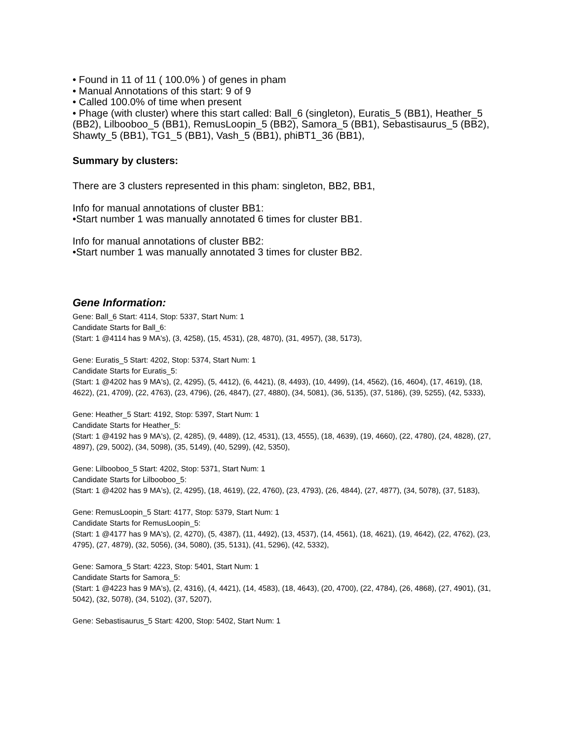• Found in 11 of 11 ( 100.0% ) of genes in pham
• Manual Annotations of this start: 9 of 9
• Called 100.0% of time when present
• Phage (with cluster) where this start called: Ball_6 (singleton), Euratis_5 (BB1), Heather_5 (BB2), Lilbooboo_5 (BB1), RemusLoopin_5 (BB2), Samora_5 (BB1), Sebastisaurus_5 (BB2), Shawty_5 (BB1), TG1_5 (BB1), Vash_5 (BB1), phiBT1_36 (BB1),
Summary by clusters:
There are 3 clusters represented in this pham: singleton, BB2, BB1,
Info for manual annotations of cluster BB1:
•Start number 1 was manually annotated 6 times for cluster BB1.
Info for manual annotations of cluster BB2:
•Start number 1 was manually annotated 3 times for cluster BB2.
Gene Information:
Gene: Ball_6 Start: 4114, Stop: 5337, Start Num: 1
Candidate Starts for Ball_6:
(Start: 1 @4114 has 9 MA's), (3, 4258), (15, 4531), (28, 4870), (31, 4957), (38, 5173),
Gene: Euratis_5 Start: 4202, Stop: 5374, Start Num: 1
Candidate Starts for Euratis_5:
(Start: 1 @4202 has 9 MA's), (2, 4295), (5, 4412), (6, 4421), (8, 4493), (10, 4499), (14, 4562), (16, 4604), (17, 4619), (18, 4622), (21, 4709), (22, 4763), (23, 4796), (26, 4847), (27, 4880), (34, 5081), (36, 5135), (37, 5186), (39, 5255), (42, 5333),
Gene: Heather_5 Start: 4192, Stop: 5397, Start Num: 1
Candidate Starts for Heather_5:
(Start: 1 @4192 has 9 MA's), (2, 4285), (9, 4489), (12, 4531), (13, 4555), (18, 4639), (19, 4660), (22, 4780), (24, 4828), (27, 4897), (29, 5002), (34, 5098), (35, 5149), (40, 5299), (42, 5350),
Gene: Lilbooboo_5 Start: 4202, Stop: 5371, Start Num: 1
Candidate Starts for Lilbooboo_5:
(Start: 1 @4202 has 9 MA's), (2, 4295), (18, 4619), (22, 4760), (23, 4793), (26, 4844), (27, 4877), (34, 5078), (37, 5183),
Gene: RemusLoopin_5 Start: 4177, Stop: 5379, Start Num: 1
Candidate Starts for RemusLoopin_5:
(Start: 1 @4177 has 9 MA's), (2, 4270), (5, 4387), (11, 4492), (13, 4537), (14, 4561), (18, 4621), (19, 4642), (22, 4762), (23, 4795), (27, 4879), (32, 5056), (34, 5080), (35, 5131), (41, 5296), (42, 5332),
Gene: Samora_5 Start: 4223, Stop: 5401, Start Num: 1
Candidate Starts for Samora_5:
(Start: 1 @4223 has 9 MA's), (2, 4316), (4, 4421), (14, 4583), (18, 4643), (20, 4700), (22, 4784), (26, 4868), (27, 4901), (31, 5042), (32, 5078), (34, 5102), (37, 5207),
Gene: Sebastisaurus_5 Start: 4200, Stop: 5402, Start Num: 1